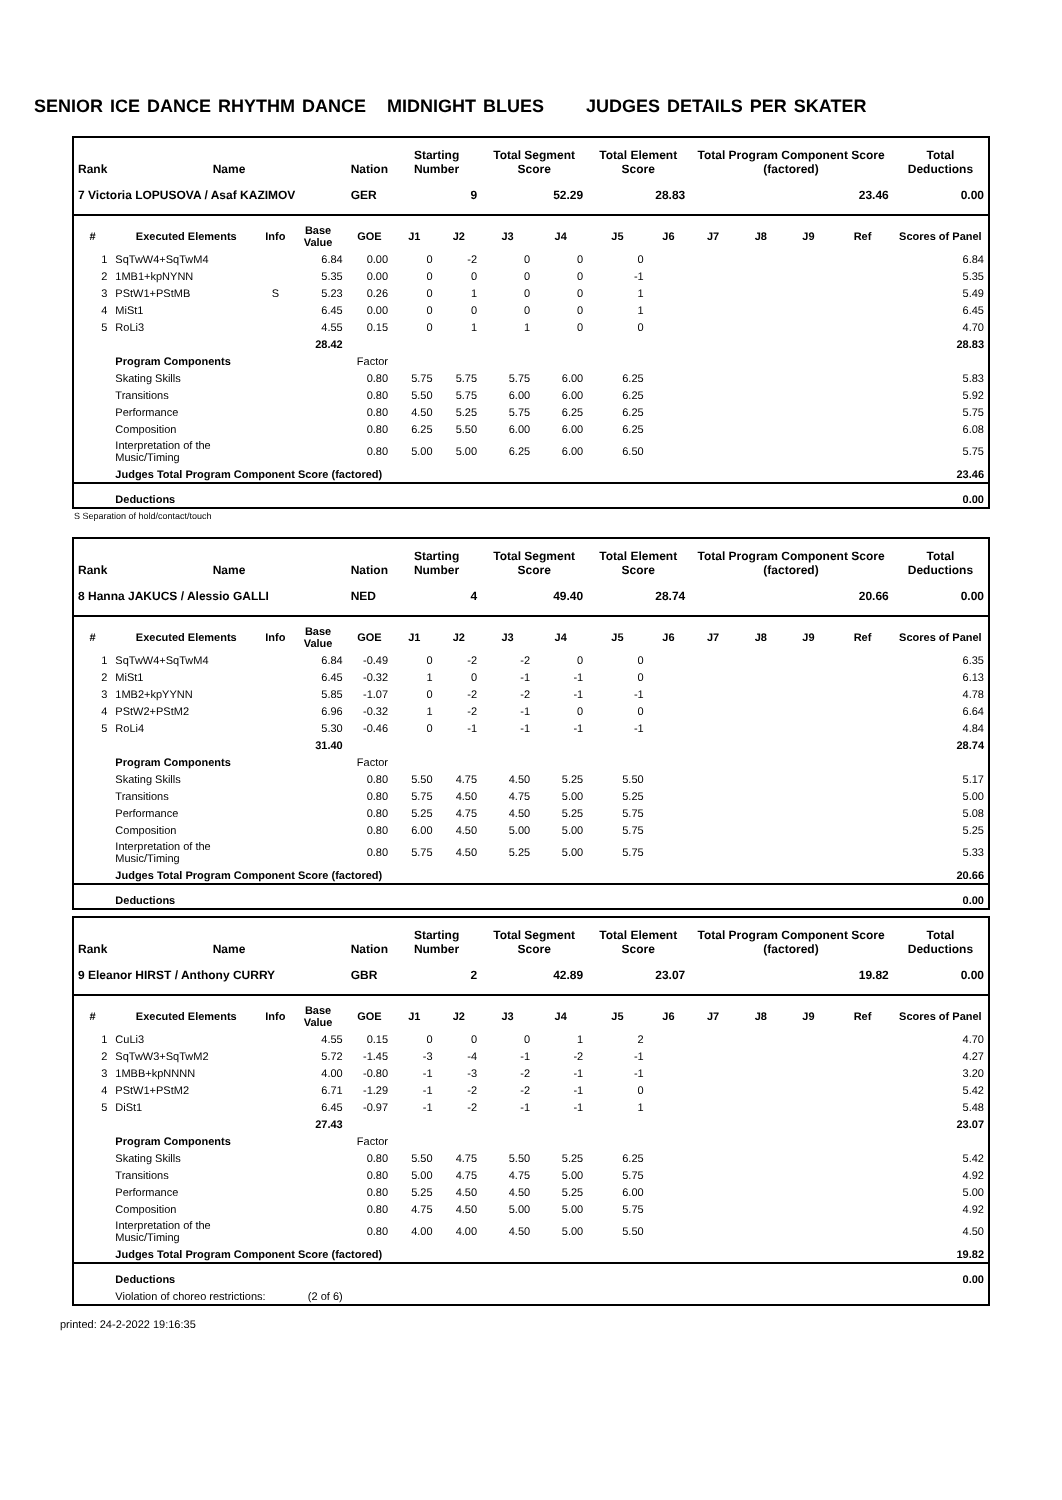SENIOR ICE DANCE RHYTHM DANCE MIDNIGHT BLUES JUDGES DETAILS PER SKATER
| Rank | Name | | | Nation | Starting Number | | Total Segment Score | | Total Element Score | | Total Program Component Score (factored) | | | | Total Deductions |
| --- | --- | --- | --- | --- | --- | --- | --- | --- | --- | --- | --- | --- | --- | --- | --- |
| 7 Victoria LOPUSOVA / Asaf KAZIMOV | | | | GER | 9 | | 52.29 | | 28.83 | | 23.46 | | | | 0.00 |
| # | Executed Elements | Info | Base Value | GOE | J1 | J2 | J3 | J4 | J5 | J6 | J7 | J8 | J9 | Ref | Scores of Panel |
| 1 | SqTwW4+SqTwM4 | | 6.84 | 0.00 | 0 | -2 | 0 | 0 | 0 | | | | | | 6.84 |
| 2 | 1MB1+kpNYNN | | 5.35 | 0.00 | 0 | 0 | 0 | 0 | -1 | | | | | | 5.35 |
| 3 | PStW1+PStMB | S | 5.23 | 0.26 | 0 | 1 | 0 | 0 | 1 | | | | | | 5.49 |
| 4 | MiSt1 | | 6.45 | 0.00 | 0 | 0 | 0 | 0 | 1 | | | | | | 6.45 |
| 5 | RoLi3 | | 4.55 | 0.15 | 0 | 1 | 1 | 0 | 0 | | | | | | 4.70 |
| | | | 28.42 | | | | | | | | | | | | 28.83 |
| | Program Components | | | Factor | | | | | | | | | | | |
| | Skating Skills | | | 0.80 | 5.75 | 5.75 | 5.75 | 6.00 | 6.25 | | | | | | 5.83 |
| | Transitions | | | 0.80 | 5.50 | 5.75 | 6.00 | 6.00 | 6.25 | | | | | | 5.92 |
| | Performance | | | 0.80 | 4.50 | 5.25 | 5.75 | 6.25 | 6.25 | | | | | | 5.75 |
| | Composition | | | 0.80 | 6.25 | 5.50 | 6.00 | 6.00 | 6.25 | | | | | | 6.08 |
| | Interpretation of the Music/Timing | | | 0.80 | 5.00 | 5.00 | 6.25 | 6.00 | 6.50 | | | | | | 5.75 |
| | Judges Total Program Component Score (factored) | | | | | | | | | | | | | | 23.46 |
| | Deductions | | | | | | | | | | | | | | 0.00 |
S Separation of hold/contact/touch
| Rank | Name | | | Nation | Starting Number | | Total Segment Score | | Total Element Score | | Total Program Component Score (factored) | | | | Total Deductions |
| --- | --- | --- | --- | --- | --- | --- | --- | --- | --- | --- | --- | --- | --- | --- | --- |
| 8 Hanna JAKUCS / Alessio GALLI | | | | NED | 4 | | 49.40 | | 28.74 | | 20.66 | | | | 0.00 |
| # | Executed Elements | Info | Base Value | GOE | J1 | J2 | J3 | J4 | J5 | J6 | J7 | J8 | J9 | Ref | Scores of Panel |
| 1 | SqTwW4+SqTwM4 | | 6.84 | -0.49 | 0 | -2 | -2 | 0 | 0 | | | | | | 6.35 |
| 2 | MiSt1 | | 6.45 | -0.32 | 1 | 0 | -1 | -1 | 0 | | | | | | 6.13 |
| 3 | 1MB2+kpYYNN | | 5.85 | -1.07 | 0 | -2 | -2 | -1 | -1 | | | | | | 4.78 |
| 4 | PStW2+PStM2 | | 6.96 | -0.32 | 1 | -2 | -1 | 0 | 0 | | | | | | 6.64 |
| 5 | RoLi4 | | 5.30 | -0.46 | 0 | -1 | -1 | -1 | -1 | | | | | | 4.84 |
| | | | 31.40 | | | | | | | | | | | | 28.74 |
| | Program Components | | | Factor | | | | | | | | | | | |
| | Skating Skills | | | 0.80 | 5.50 | 4.75 | 4.50 | 5.25 | 5.50 | | | | | | 5.17 |
| | Transitions | | | 0.80 | 5.75 | 4.50 | 4.75 | 5.00 | 5.25 | | | | | | 5.00 |
| | Performance | | | 0.80 | 5.25 | 4.75 | 4.50 | 5.25 | 5.75 | | | | | | 5.08 |
| | Composition | | | 0.80 | 6.00 | 4.50 | 5.00 | 5.00 | 5.75 | | | | | | 5.25 |
| | Interpretation of the Music/Timing | | | 0.80 | 5.75 | 4.50 | 5.25 | 5.00 | 5.75 | | | | | | 5.33 |
| | Judges Total Program Component Score (factored) | | | | | | | | | | | | | | 20.66 |
| | Deductions | | | | | | | | | | | | | | 0.00 |
| Rank | Name | | | Nation | Starting Number | | Total Segment Score | | Total Element Score | | Total Program Component Score (factored) | | | | Total Deductions |
| --- | --- | --- | --- | --- | --- | --- | --- | --- | --- | --- | --- | --- | --- | --- | --- |
| 9 Eleanor HIRST / Anthony CURRY | | | | GBR | 2 | | 42.89 | | 23.07 | | 19.82 | | | | 0.00 |
| # | Executed Elements | Info | Base Value | GOE | J1 | J2 | J3 | J4 | J5 | J6 | J7 | J8 | J9 | Ref | Scores of Panel |
| 1 | CuLi3 | | 4.55 | 0.15 | 0 | 0 | 0 | 1 | 2 | | | | | | 4.70 |
| 2 | SqTwW3+SqTwM2 | | 5.72 | -1.45 | -3 | -4 | -1 | -2 | -1 | | | | | | 4.27 |
| 3 | 1MBB+kpNNNN | | 4.00 | -0.80 | -1 | -3 | -2 | -1 | -1 | | | | | | 3.20 |
| 4 | PStW1+PStM2 | | 6.71 | -1.29 | -1 | -2 | -2 | -1 | 0 | | | | | | 5.42 |
| 5 | DiSt1 | | 6.45 | -0.97 | -1 | -2 | -1 | -1 | 1 | | | | | | 5.48 |
| | | | 27.43 | | | | | | | | | | | | 23.07 |
| | Program Components | | | Factor | | | | | | | | | | | |
| | Skating Skills | | | 0.80 | 5.50 | 4.75 | 5.50 | 5.25 | 6.25 | | | | | | 5.42 |
| | Transitions | | | 0.80 | 5.00 | 4.75 | 4.75 | 5.00 | 5.75 | | | | | | 4.92 |
| | Performance | | | 0.80 | 5.25 | 4.50 | 4.50 | 5.25 | 6.00 | | | | | | 5.00 |
| | Composition | | | 0.80 | 4.75 | 4.50 | 5.00 | 5.00 | 5.75 | | | | | | 4.92 |
| | Interpretation of the Music/Timing | | | 0.80 | 4.00 | 4.00 | 4.50 | 5.00 | 5.50 | | | | | | 4.50 |
| | Judges Total Program Component Score (factored) | | | | | | | | | | | | | | 19.82 |
| | Deductions | | | | | | | | | | | | | | 0.00 |
| | Violation of choreo restrictions: | | (2 of 6) | | | | | | | | | | | | |
printed: 24-2-2022 19:16:35